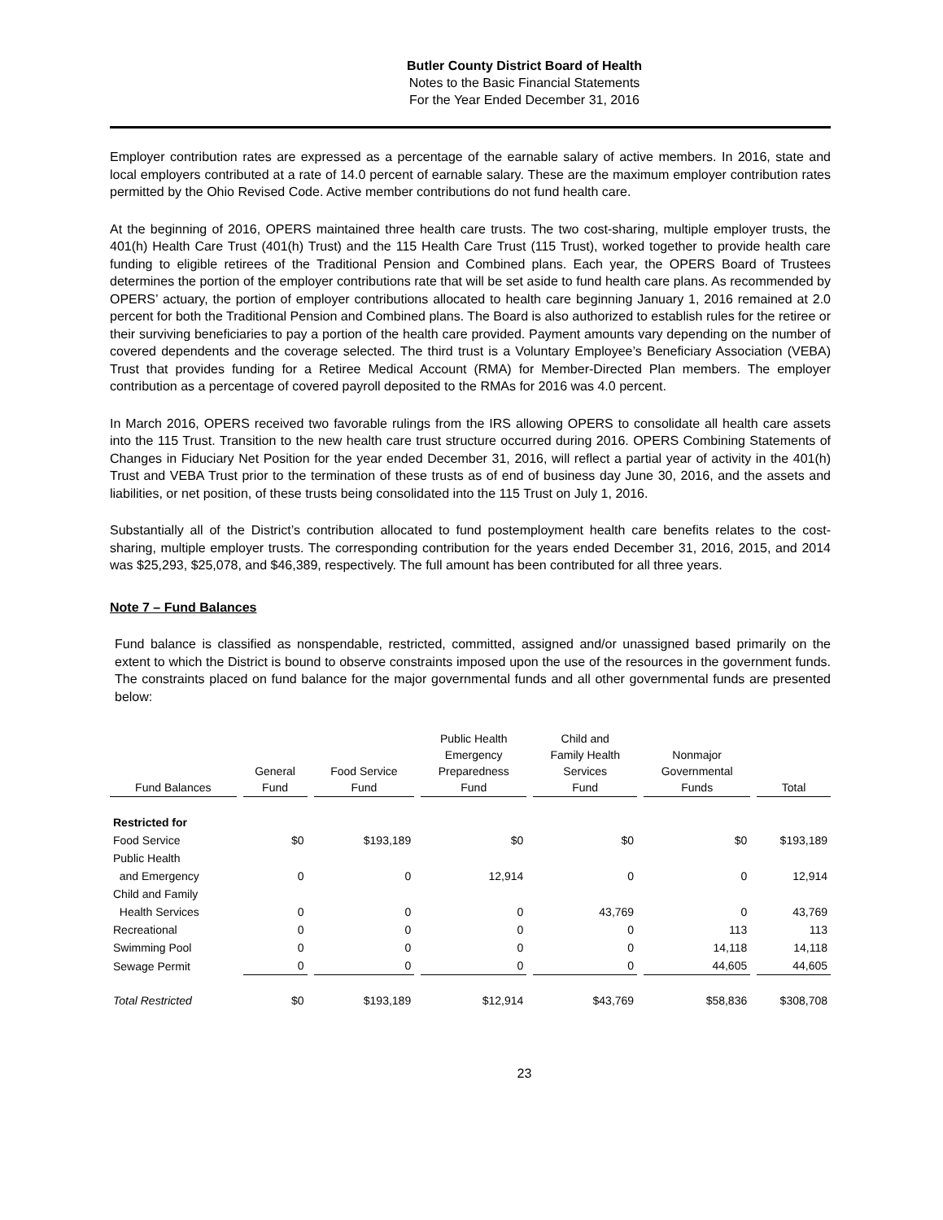Butler County District Board of Health
Notes to the Basic Financial Statements
For the Year Ended December 31, 2016
Employer contribution rates are expressed as a percentage of the earnable salary of active members. In 2016, state and local employers contributed at a rate of 14.0 percent of earnable salary. These are the maximum employer contribution rates permitted by the Ohio Revised Code. Active member contributions do not fund health care.
At the beginning of 2016, OPERS maintained three health care trusts. The two cost-sharing, multiple employer trusts, the 401(h) Health Care Trust (401(h) Trust) and the 115 Health Care Trust (115 Trust), worked together to provide health care funding to eligible retirees of the Traditional Pension and Combined plans. Each year, the OPERS Board of Trustees determines the portion of the employer contributions rate that will be set aside to fund health care plans. As recommended by OPERS’ actuary, the portion of employer contributions allocated to health care beginning January 1, 2016 remained at 2.0 percent for both the Traditional Pension and Combined plans. The Board is also authorized to establish rules for the retiree or their surviving beneficiaries to pay a portion of the health care provided. Payment amounts vary depending on the number of covered dependents and the coverage selected. The third trust is a Voluntary Employee’s Beneficiary Association (VEBA) Trust that provides funding for a Retiree Medical Account (RMA) for Member-Directed Plan members. The employer contribution as a percentage of covered payroll deposited to the RMAs for 2016 was 4.0 percent.
In March 2016, OPERS received two favorable rulings from the IRS allowing OPERS to consolidate all health care assets into the 115 Trust. Transition to the new health care trust structure occurred during 2016. OPERS Combining Statements of Changes in Fiduciary Net Position for the year ended December 31, 2016, will reflect a partial year of activity in the 401(h) Trust and VEBA Trust prior to the termination of these trusts as of end of business day June 30, 2016, and the assets and liabilities, or net position, of these trusts being consolidated into the 115 Trust on July 1, 2016.
Substantially all of the District’s contribution allocated to fund postemployment health care benefits relates to the cost-sharing, multiple employer trusts. The corresponding contribution for the years ended December 31, 2016, 2015, and 2014 was $25,293, $25,078, and $46,389, respectively. The full amount has been contributed for all three years.
Note 7 – Fund Balances
Fund balance is classified as nonspendable, restricted, committed, assigned and/or unassigned based primarily on the extent to which the District is bound to observe constraints imposed upon the use of the resources in the government funds. The constraints placed on fund balance for the major governmental funds and all other governmental funds are presented below:
| Fund Balances | General Fund | Food Service Fund | Public Health Emergency Preparedness Fund | Child and Family Health Services Fund | Nonmajor Governmental Funds | Total |
| --- | --- | --- | --- | --- | --- | --- |
| Restricted for | | | | | | |
| Food Service | $0 | $193,189 | $0 | $0 | $0 | $193,189 |
| Public Health | | | | | | |
| and Emergency | 0 | 0 | 12,914 | 0 | 0 | 12,914 |
| Child and Family | | | | | | |
| Health Services | 0 | 0 | 0 | 43,769 | 0 | 43,769 |
| Recreational | 0 | 0 | 0 | 0 | 113 | 113 |
| Swimming Pool | 0 | 0 | 0 | 0 | 14,118 | 14,118 |
| Sewage Permit | 0 | 0 | 0 | 0 | 44,605 | 44,605 |
| Total Restricted | $0 | $193,189 | $12,914 | $43,769 | $58,836 | $308,708 |
23